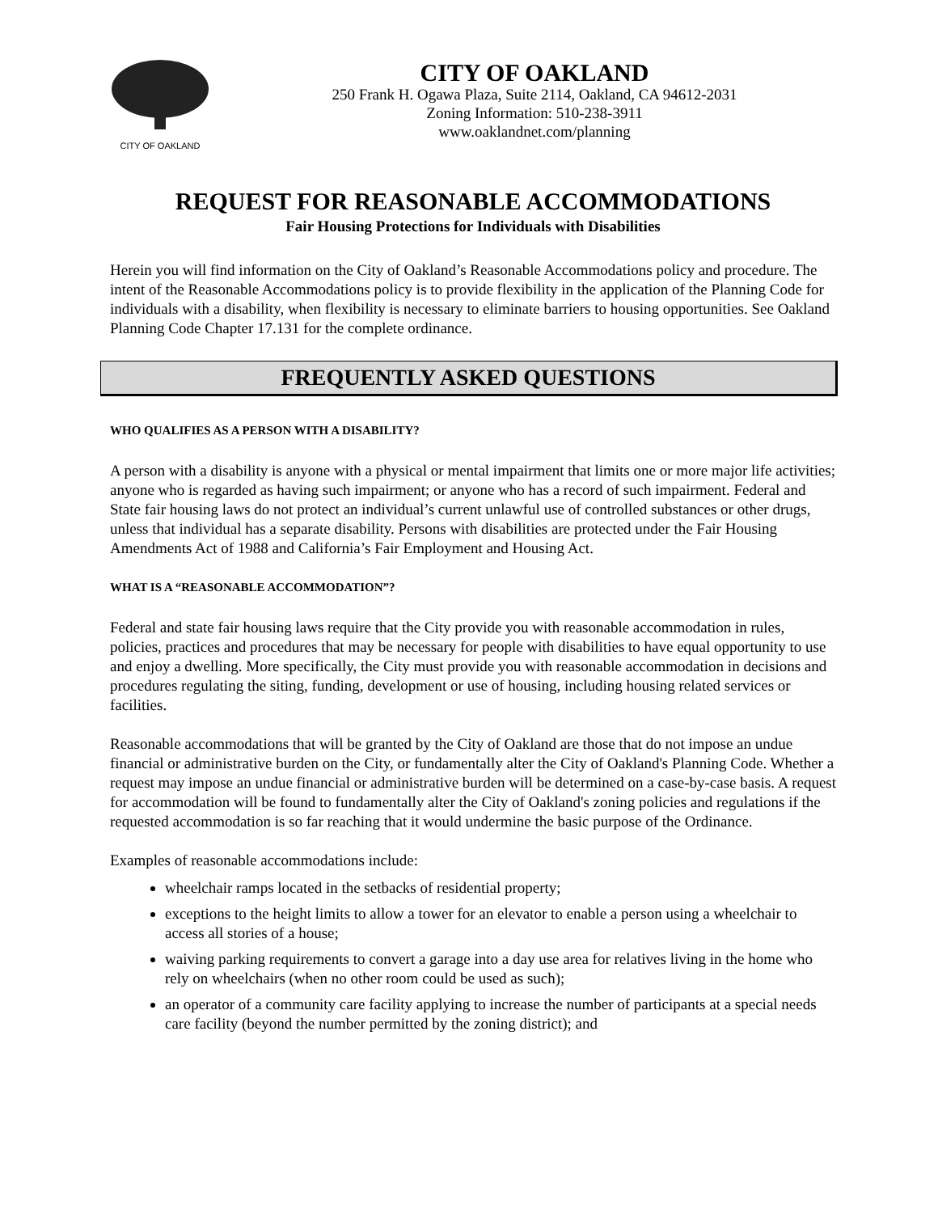CITY OF OAKLAND
CITY OF OAKLAND
250 Frank H. Ogawa Plaza, Suite 2114, Oakland, CA 94612-2031
Zoning Information: 510-238-3911
www.oaklandnet.com/planning
REQUEST FOR REASONABLE ACCOMMODATIONS
Fair Housing Protections for Individuals with Disabilities
Herein you will find information on the City of Oakland’s Reasonable Accommodations policy and procedure. The intent of the Reasonable Accommodations policy is to provide flexibility in the application of the Planning Code for individuals with a disability, when flexibility is necessary to eliminate barriers to housing opportunities. See Oakland Planning Code Chapter 17.131 for the complete ordinance.
FREQUENTLY ASKED QUESTIONS
WHO QUALIFIES AS A PERSON WITH A DISABILITY?
A person with a disability is anyone with a physical or mental impairment that limits one or more major life activities; anyone who is regarded as having such impairment; or anyone who has a record of such impairment. Federal and State fair housing laws do not protect an individual’s current unlawful use of controlled substances or other drugs, unless that individual has a separate disability. Persons with disabilities are protected under the Fair Housing Amendments Act of 1988 and California’s Fair Employment and Housing Act.
WHAT IS A “REASONABLE ACCOMMODATION”?
Federal and state fair housing laws require that the City provide you with reasonable accommodation in rules, policies, practices and procedures that may be necessary for people with disabilities to have equal opportunity to use and enjoy a dwelling. More specifically, the City must provide you with reasonable accommodation in decisions and procedures regulating the siting, funding, development or use of housing, including housing related services or facilities.
Reasonable accommodations that will be granted by the City of Oakland are those that do not impose an undue financial or administrative burden on the City, or fundamentally alter the City of Oakland's Planning Code. Whether a request may impose an undue financial or administrative burden will be determined on a case-by-case basis. A request for accommodation will be found to fundamentally alter the City of Oakland's zoning policies and regulations if the requested accommodation is so far reaching that it would undermine the basic purpose of the Ordinance.
Examples of reasonable accommodations include:
wheelchair ramps located in the setbacks of residential property;
exceptions to the height limits to allow a tower for an elevator to enable a person using a wheelchair to access all stories of a house;
waiving parking requirements to convert a garage into a day use area for relatives living in the home who rely on wheelchairs (when no other room could be used as such);
an operator of a community care facility applying to increase the number of participants at a special needs care facility (beyond the number permitted by the zoning district); and